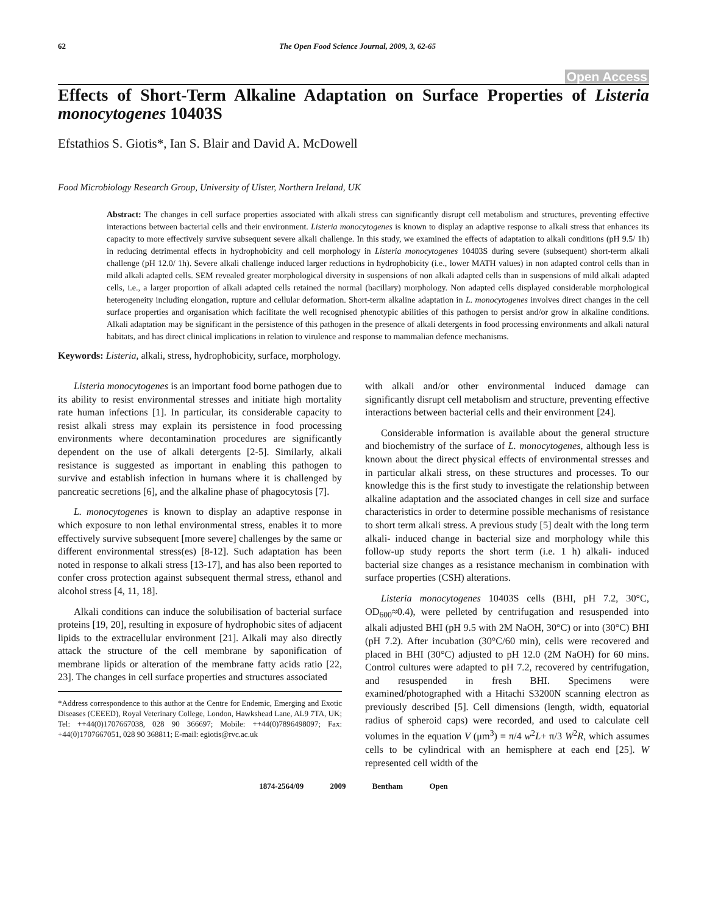62 The Open Food Science Journal, 2009, 3, 62-65
Open Access
Effects of Short-Term Alkaline Adaptation on Surface Properties of Listeria monocytogenes 10403S
Efstathios S. Giotis*, Ian S. Blair and David A. McDowell
Food Microbiology Research Group, University of Ulster, Northern Ireland, UK
Abstract: The changes in cell surface properties associated with alkali stress can significantly disrupt cell metabolism and structures, preventing effective interactions between bacterial cells and their environment. Listeria monocytogenes is known to display an adaptive response to alkali stress that enhances its capacity to more effectively survive subsequent severe alkali challenge. In this study, we examined the effects of adaptation to alkali conditions (pH 9.5/ 1h) in reducing detrimental effects in hydrophobicity and cell morphology in Listeria monocytogenes 10403S during severe (subsequent) short-term alkali challenge (pH 12.0/ 1h). Severe alkali challenge induced larger reductions in hydrophobicity (i.e., lower MATH values) in non adapted control cells than in mild alkali adapted cells. SEM revealed greater morphological diversity in suspensions of non alkali adapted cells than in suspensions of mild alkali adapted cells, i.e., a larger proportion of alkali adapted cells retained the normal (bacillary) morphology. Non adapted cells displayed considerable morphological heterogeneity including elongation, rupture and cellular deformation. Short-term alkaline adaptation in L. monocytogenes involves direct changes in the cell surface properties and organisation which facilitate the well recognised phenotypic abilities of this pathogen to persist and/or grow in alkaline conditions. Alkali adaptation may be significant in the persistence of this pathogen in the presence of alkali detergents in food processing environments and alkali natural habitats, and has direct clinical implications in relation to virulence and response to mammalian defence mechanisms.
Keywords: Listeria, alkali, stress, hydrophobicity, surface, morphology.
Listeria monocytogenes is an important food borne pathogen due to its ability to resist environmental stresses and initiate high mortality rate human infections [1]. In particular, its considerable capacity to resist alkali stress may explain its persistence in food processing environments where decontamination procedures are significantly dependent on the use of alkali detergents [2-5]. Similarly, alkali resistance is suggested as important in enabling this pathogen to survive and establish infection in humans where it is challenged by pancreatic secretions [6], and the alkaline phase of phagocytosis [7].
L. monocytogenes is known to display an adaptive response in which exposure to non lethal environmental stress, enables it to more effectively survive subsequent [more severe] challenges by the same or different environmental stress(es) [8-12]. Such adaptation has been noted in response to alkali stress [13-17], and has also been reported to confer cross protection against subsequent thermal stress, ethanol and alcohol stress [4, 11, 18].
Alkali conditions can induce the solubilisation of bacterial surface proteins [19, 20], resulting in exposure of hydrophobic sites of adjacent lipids to the extracellular environment [21]. Alkali may also directly attack the structure of the cell membrane by saponification of membrane lipids or alteration of the membrane fatty acids ratio [22, 23]. The changes in cell surface properties and structures associated
*Address correspondence to this author at the Centre for Endemic, Emerging and Exotic Diseases (CEEED), Royal Veterinary College, London, Hawkshead Lane, AL9 7TA, UK; Tel: ++44(0)1707667038, 028 90 366697; Mobile: ++44(0)7896498097; Fax: +44(0)1707667051, 028 90 368811; E-mail: egiotis@rvc.ac.uk
with alkali and/or other environmental induced damage can significantly disrupt cell metabolism and structure, preventing effective interactions between bacterial cells and their environment [24].
Considerable information is available about the general structure and biochemistry of the surface of L. monocytogenes, although less is known about the direct physical effects of environmental stresses and in particular alkali stress, on these structures and processes. To our knowledge this is the first study to investigate the relationship between alkaline adaptation and the associated changes in cell size and surface characteristics in order to determine possible mechanisms of resistance to short term alkali stress. A previous study [5] dealt with the long term alkali- induced change in bacterial size and morphology while this follow-up study reports the short term (i.e. 1 h) alkali- induced bacterial size changes as a resistance mechanism in combination with surface properties (CSH) alterations.
Listeria monocytogenes 10403S cells (BHI, pH 7.2, 30°C, OD<sub>600</sub>≈0.4), were pelleted by centrifugation and resuspended into alkali adjusted BHI (pH 9.5 with 2M NaOH, 30°C) or into (30°C) BHI (pH 7.2). After incubation (30°C/60 min), cells were recovered and placed in BHI (30°C) adjusted to pH 12.0 (2M NaOH) for 60 mins. Control cultures were adapted to pH 7.2, recovered by centrifugation, and resuspended in fresh BHI. Specimens were examined/photographed with a Hitachi S3200N scanning electron as previously described [5]. Cell dimensions (length, width, equatorial radius of spheroid caps) were recorded, and used to calculate cell volumes in the equation V (μm<sup>3</sup>) = π/4 w<sup>2</sup>L+ π/3 W<sup>2</sup>R, which assumes cells to be cylindrical with an hemisphere at each end [25]. W represented cell width of the
1874-2564/09 2009 Bentham Open